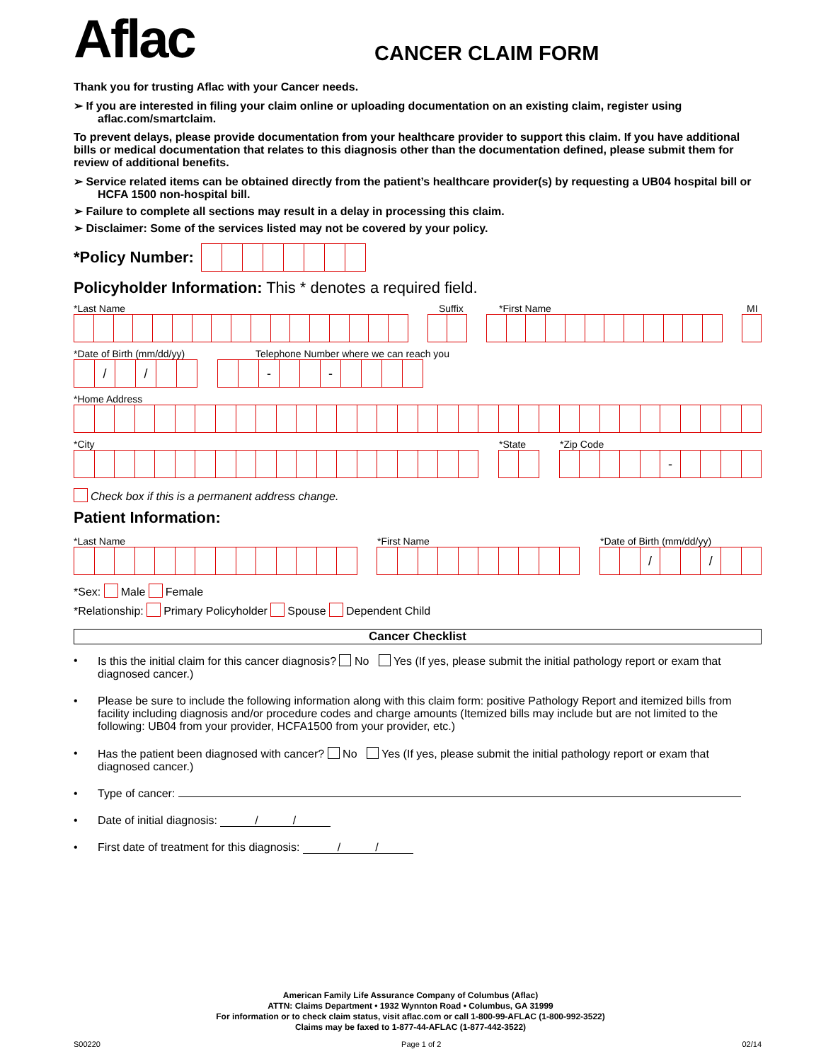Aflac
CANCER CLAIM FORM
Thank you for trusting Aflac with your Cancer needs.
➢ If you are interested in filing your claim online or uploading documentation on an existing claim, register using aflac.com/smartclaim.
To prevent delays, please provide documentation from your healthcare provider to support this claim. If you have additional bills or medical documentation that relates to this diagnosis other than the documentation defined, please submit them for review of additional benefits.
➢ Service related items can be obtained directly from the patient’s healthcare provider(s) by requesting a UB04 hospital bill or HCFA 1500 non-hospital bill.
➢ Failure to complete all sections may result in a delay in processing this claim.
➢ Disclaimer: Some of the services listed may not be covered by your policy.
*Policy Number:
Policyholder Information: This * denotes a required field.
*Last Name Suffix *First Name MI
*Date of Birth (mm/dd/yy) Telephone Number where we can reach you
/ / - -
*Home Address
*City *State *Zip Code
-
Check box if this is a permanent address change.
Patient Information:
*Last Name *First Name *Date of Birth (mm/dd/yy)
/ /
*Sex: Male Female
*Relationship: Primary Policyholder Spouse Dependent Child
Cancer Checklist
• Is this the initial claim for this cancer diagnosis? No Yes (If yes, please submit the initial pathology report or exam that diagnosed cancer.)
• Please be sure to include the following information along with this claim form: positive Pathology Report and itemized bills from facility including diagnosis and/or procedure codes and charge amounts (Itemized bills may include but are not limited to the following: UB04 from your provider, HCFA1500 from your provider, etc.)
• Has the patient been diagnosed with cancer? No Yes (If yes, please submit the initial pathology report or exam that diagnosed cancer.)
• Type of cancer:
• Date of initial diagnosis: / /
• First date of treatment for this diagnosis: / /
American Family Life Assurance Company of Columbus (Aflac)
ATTN: Claims Department • 1932 Wynnton Road • Columbus, GA 31999
For information or to check claim status, visit aflac.com or call 1-800-99-AFLAC (1-800-992-3522)
Claims may be faxed to 1-877-44-AFLAC (1-877-442-3522)
S00220 Page 1 of 2 02/14